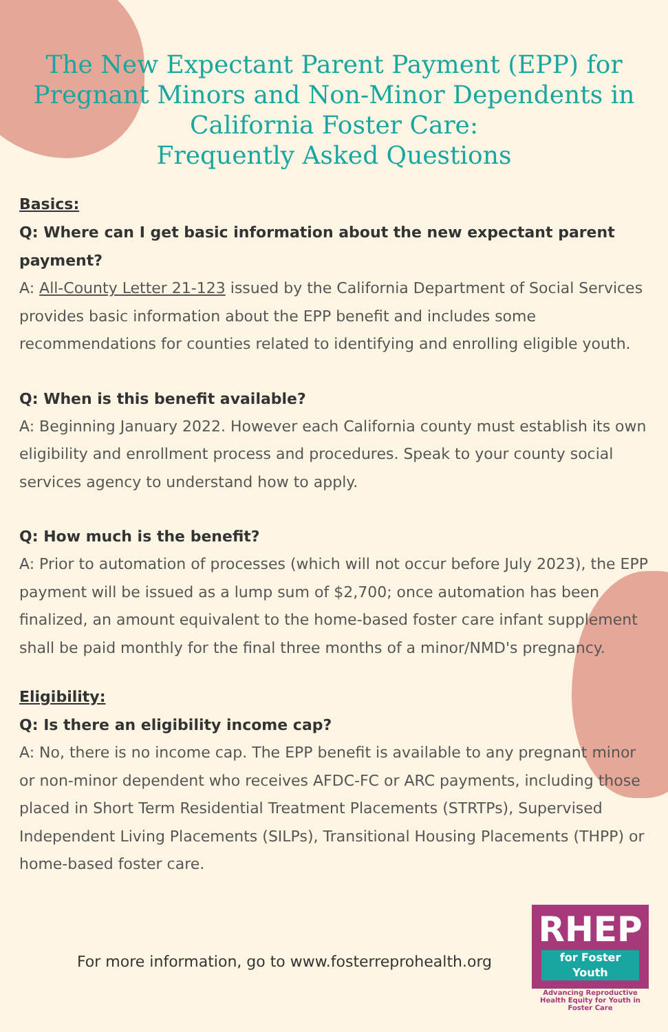The New Expectant Parent Payment (EPP) for Pregnant Minors and Non-Minor Dependents in California Foster Care:
Frequently Asked Questions
Basics:
Q: Where can I get basic information about the new expectant parent payment?
A: All-County Letter 21-123 issued by the California Department of Social Services provides basic information about the EPP benefit and includes some recommendations for counties related to identifying and enrolling eligible youth.
Q: When is this benefit available?
A: Beginning January 2022. However each California county must establish its own eligibility and enrollment process and procedures. Speak to your county social services agency to understand how to apply.
Q: How much is the benefit?
A: Prior to automation of processes (which will not occur before July 2023), the EPP payment will be issued as a lump sum of $2,700; once automation has been finalized, an amount equivalent to the home-based foster care infant supplement shall be paid monthly for the final three months of a minor/NMD's pregnancy.
Eligibility:
Q: Is there an eligibility income cap?
A: No, there is no income cap. The EPP benefit is available to any pregnant minor or non-minor dependent who receives AFDC-FC or ARC payments, including those placed in Short Term Residential Treatment Placements (STRTPs), Supervised Independent Living Placements (SILPs), Transitional Housing Placements (THPP) or home-based foster care.
For more information, go to www.fosterreprohealth.org
RHEP
for Foster Youth
Advancing Reproductive Health Equity for Youth in Foster Care